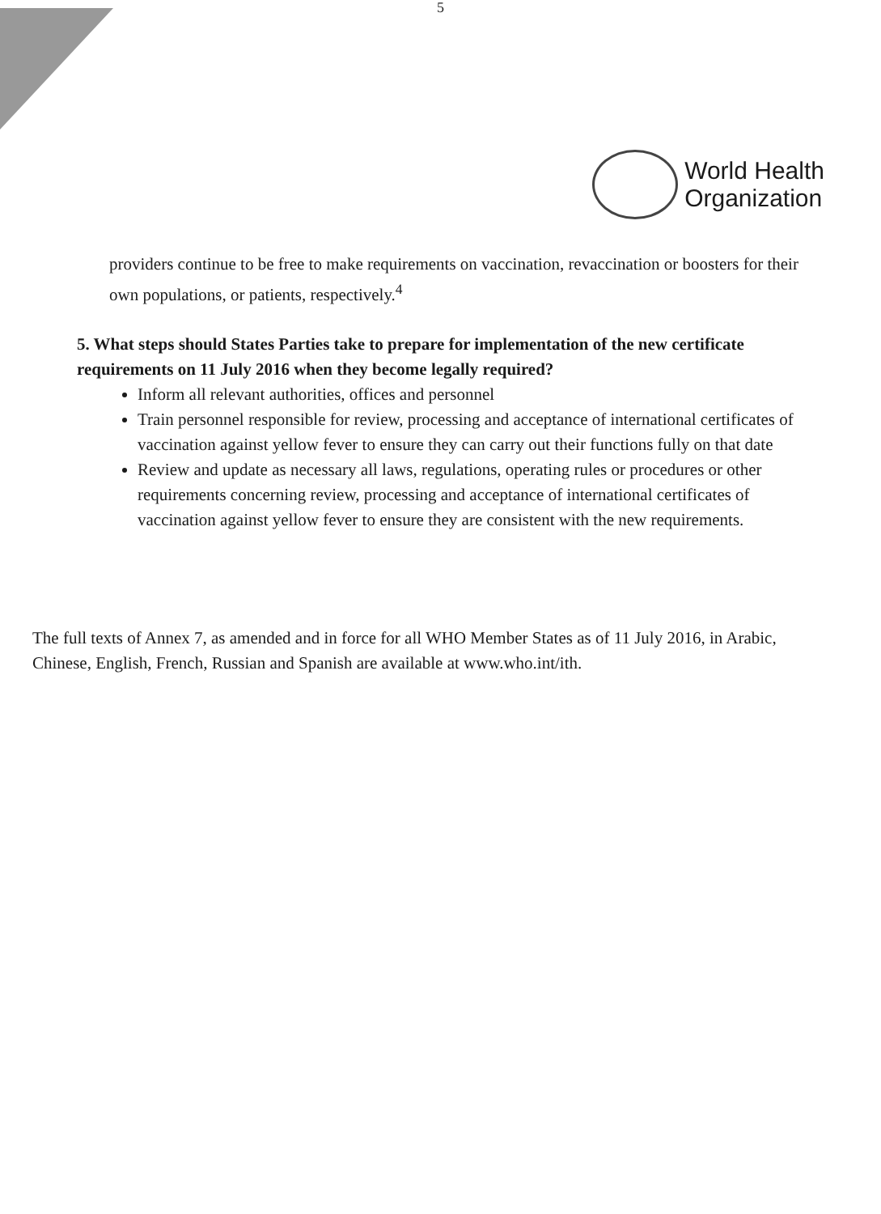5
World Health
Organization
providers continue to be free to make requirements on vaccination, revaccination or boosters for their own populations, or patients, respectively.<sup>4</sup>
5. What steps should States Parties take to prepare for implementation of the new certificate requirements on 11 July 2016 when they become legally required?
Inform all relevant authorities, offices and personnel
Train personnel responsible for review, processing and acceptance of international certificates of vaccination against yellow fever to ensure they can carry out their functions fully on that date
Review and update as necessary all laws, regulations, operating rules or procedures or other requirements concerning review, processing and acceptance of international certificates of vaccination against yellow fever to ensure they are consistent with the new requirements.
The full texts of Annex 7, as amended and in force for all WHO Member States as of 11 July 2016, in Arabic, Chinese, English, French, Russian and Spanish are available at www.who.int/ith.